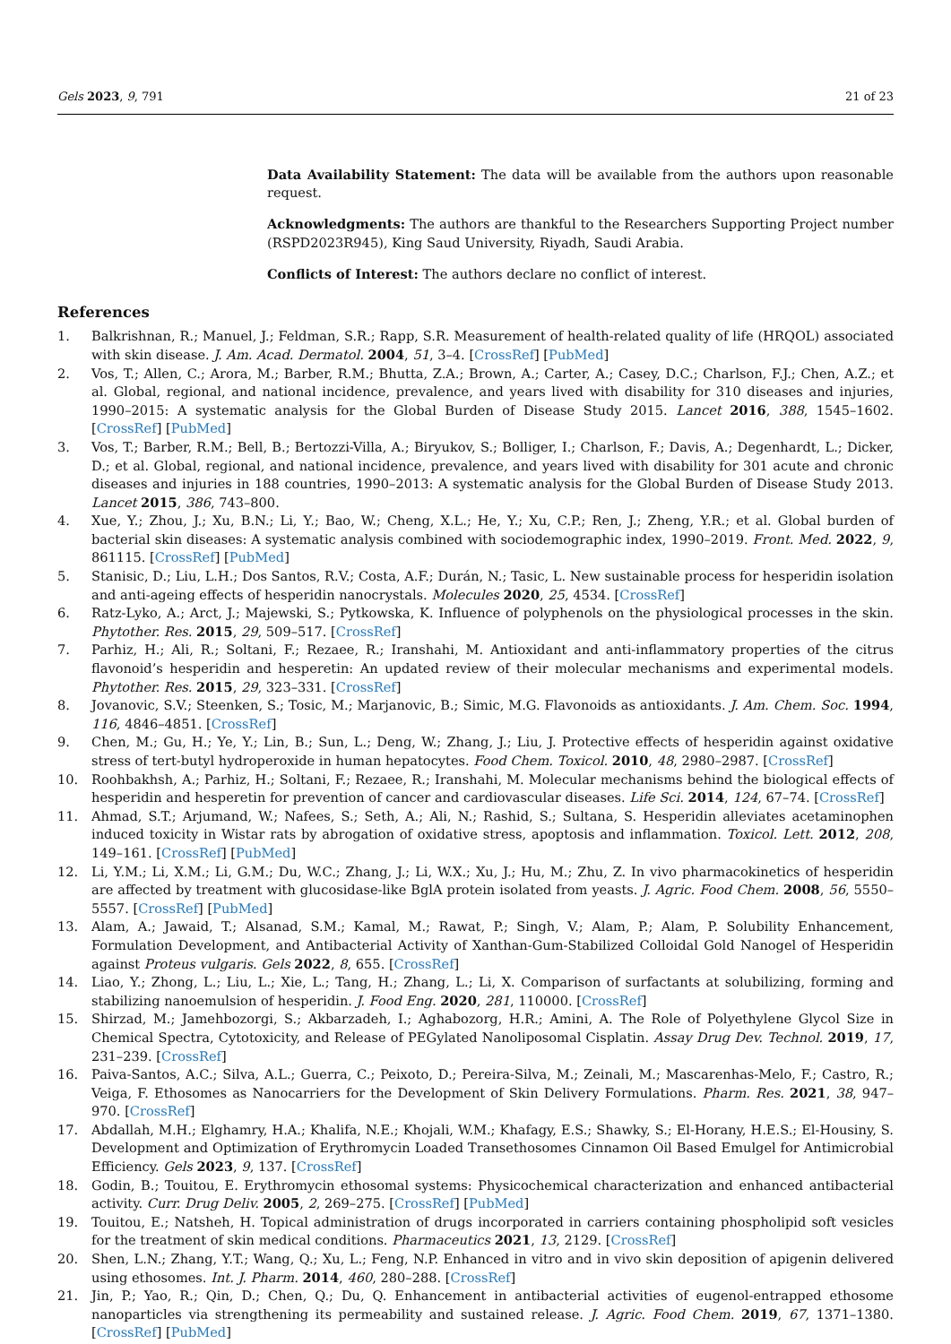Gels 2023, 9, 791 21 of 23
Data Availability Statement: The data will be available from the authors upon reasonable request.
Acknowledgments: The authors are thankful to the Researchers Supporting Project number (RSPD2023R945), King Saud University, Riyadh, Saudi Arabia.
Conflicts of Interest: The authors declare no conflict of interest.
References
1. Balkrishnan, R.; Manuel, J.; Feldman, S.R.; Rapp, S.R. Measurement of health-related quality of life (HRQOL) associated with skin disease. J. Am. Acad. Dermatol. 2004, 51, 3–4. [CrossRef] [PubMed]
2. Vos, T.; Allen, C.; Arora, M.; Barber, R.M.; Bhutta, Z.A.; Brown, A.; Carter, A.; Casey, D.C.; Charlson, F.J.; Chen, A.Z.; et al. Global, regional, and national incidence, prevalence, and years lived with disability for 310 diseases and injuries, 1990–2015: A systematic analysis for the Global Burden of Disease Study 2015. Lancet 2016, 388, 1545–1602. [CrossRef] [PubMed]
3. Vos, T.; Barber, R.M.; Bell, B.; Bertozzi-Villa, A.; Biryukov, S.; Bolliger, I.; Charlson, F.; Davis, A.; Degenhardt, L.; Dicker, D.; et al. Global, regional, and national incidence, prevalence, and years lived with disability for 301 acute and chronic diseases and injuries in 188 countries, 1990–2013: A systematic analysis for the Global Burden of Disease Study 2013. Lancet 2015, 386, 743–800.
4. Xue, Y.; Zhou, J.; Xu, B.N.; Li, Y.; Bao, W.; Cheng, X.L.; He, Y.; Xu, C.P.; Ren, J.; Zheng, Y.R.; et al. Global burden of bacterial skin diseases: A systematic analysis combined with sociodemographic index, 1990–2019. Front. Med. 2022, 9, 861115. [CrossRef] [PubMed]
5. Stanisic, D.; Liu, L.H.; Dos Santos, R.V.; Costa, A.F.; Durán, N.; Tasic, L. New sustainable process for hesperidin isolation and anti-ageing effects of hesperidin nanocrystals. Molecules 2020, 25, 4534. [CrossRef]
6. Ratz-Lyko, A.; Arct, J.; Majewski, S.; Pytkowska, K. Influence of polyphenols on the physiological processes in the skin. Phytother. Res. 2015, 29, 509–517. [CrossRef]
7. Parhiz, H.; Ali, R.; Soltani, F.; Rezaee, R.; Iranshahi, M. Antioxidant and anti-inflammatory properties of the citrus flavonoid’s hesperidin and hesperetin: An updated review of their molecular mechanisms and experimental models. Phytother. Res. 2015, 29, 323–331. [CrossRef]
8. Jovanovic, S.V.; Steenken, S.; Tosic, M.; Marjanovic, B.; Simic, M.G. Flavonoids as antioxidants. J. Am. Chem. Soc. 1994, 116, 4846–4851. [CrossRef]
9. Chen, M.; Gu, H.; Ye, Y.; Lin, B.; Sun, L.; Deng, W.; Zhang, J.; Liu, J. Protective effects of hesperidin against oxidative stress of tert-butyl hydroperoxide in human hepatocytes. Food Chem. Toxicol. 2010, 48, 2980–2987. [CrossRef]
10. Roohbakhsh, A.; Parhiz, H.; Soltani, F.; Rezaee, R.; Iranshahi, M. Molecular mechanisms behind the biological effects of hesperidin and hesperetin for prevention of cancer and cardiovascular diseases. Life Sci. 2014, 124, 67–74. [CrossRef]
11. Ahmad, S.T.; Arjumand, W.; Nafees, S.; Seth, A.; Ali, N.; Rashid, S.; Sultana, S. Hesperidin alleviates acetaminophen induced toxicity in Wistar rats by abrogation of oxidative stress, apoptosis and inflammation. Toxicol. Lett. 2012, 208, 149–161. [CrossRef] [PubMed]
12. Li, Y.M.; Li, X.M.; Li, G.M.; Du, W.C.; Zhang, J.; Li, W.X.; Xu, J.; Hu, M.; Zhu, Z. In vivo pharmacokinetics of hesperidin are affected by treatment with glucosidase-like BglA protein isolated from yeasts. J. Agric. Food Chem. 2008, 56, 5550–5557. [CrossRef] [PubMed]
13. Alam, A.; Jawaid, T.; Alsanad, S.M.; Kamal, M.; Rawat, P.; Singh, V.; Alam, P.; Alam, P. Solubility Enhancement, Formulation Development, and Antibacterial Activity of Xanthan-Gum-Stabilized Colloidal Gold Nanogel of Hesperidin against Proteus vulgaris. Gels 2022, 8, 655. [CrossRef]
14. Liao, Y.; Zhong, L.; Liu, L.; Xie, L.; Tang, H.; Zhang, L.; Li, X. Comparison of surfactants at solubilizing, forming and stabilizing nanoemulsion of hesperidin. J. Food Eng. 2020, 281, 110000. [CrossRef]
15. Shirzad, M.; Jamehbozorgi, S.; Akbarzadeh, I.; Aghabozorg, H.R.; Amini, A. The Role of Polyethylene Glycol Size in Chemical Spectra, Cytotoxicity, and Release of PEGylated Nanoliposomal Cisplatin. Assay Drug Dev. Technol. 2019, 17, 231–239. [CrossRef]
16. Paiva-Santos, A.C.; Silva, A.L.; Guerra, C.; Peixoto, D.; Pereira-Silva, M.; Zeinali, M.; Mascarenhas-Melo, F.; Castro, R.; Veiga, F. Ethosomes as Nanocarriers for the Development of Skin Delivery Formulations. Pharm. Res. 2021, 38, 947–970. [CrossRef]
17. Abdallah, M.H.; Elghamry, H.A.; Khalifa, N.E.; Khojali, W.M.; Khafagy, E.S.; Shawky, S.; El-Horany, H.E.S.; El-Housiny, S. Development and Optimization of Erythromycin Loaded Transethosomes Cinnamon Oil Based Emulgel for Antimicrobial Efficiency. Gels 2023, 9, 137. [CrossRef]
18. Godin, B.; Touitou, E. Erythromycin ethosomal systems: Physicochemical characterization and enhanced antibacterial activity. Curr. Drug Deliv. 2005, 2, 269–275. [CrossRef] [PubMed]
19. Touitou, E.; Natsheh, H. Topical administration of drugs incorporated in carriers containing phospholipid soft vesicles for the treatment of skin medical conditions. Pharmaceutics 2021, 13, 2129. [CrossRef]
20. Shen, L.N.; Zhang, Y.T.; Wang, Q.; Xu, L.; Feng, N.P. Enhanced in vitro and in vivo skin deposition of apigenin delivered using ethosomes. Int. J. Pharm. 2014, 460, 280–288. [CrossRef]
21. Jin, P.; Yao, R.; Qin, D.; Chen, Q.; Du, Q. Enhancement in antibacterial activities of eugenol-entrapped ethosome nanoparticles via strengthening its permeability and sustained release. J. Agric. Food Chem. 2019, 67, 1371–1380. [CrossRef] [PubMed]